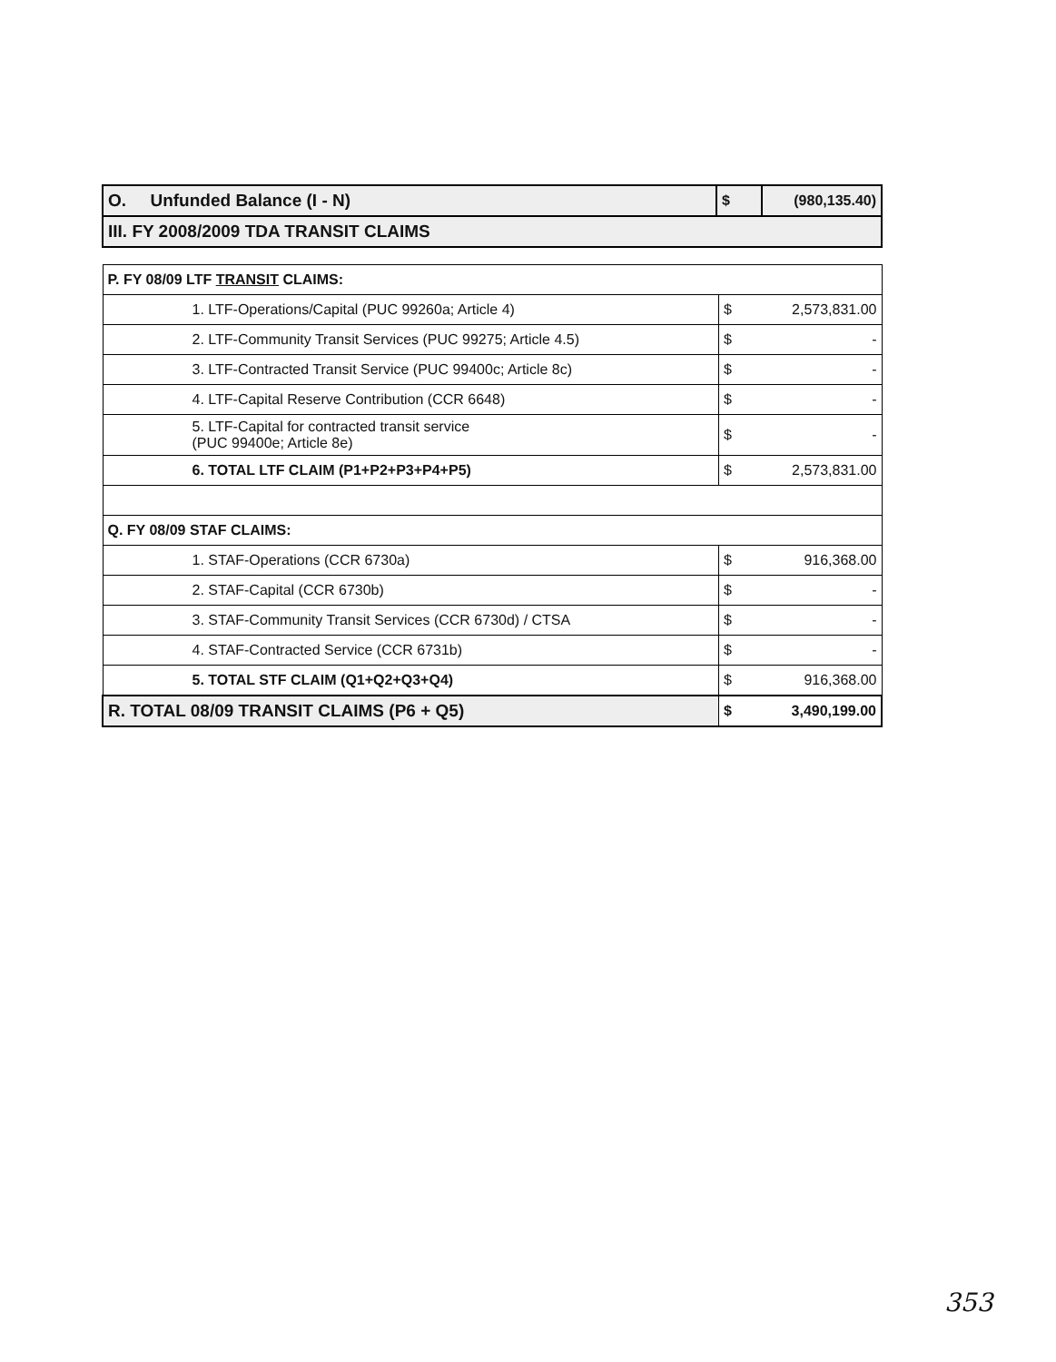| O. Unfunded Balance (I - N) | $ | (980,135.40) |
| III. FY 2008/2009 TDA TRANSIT CLAIMS | | |
| P. FY 08/09 LTF TRANSIT CLAIMS: | | |
| 1. LTF-Operations/Capital (PUC 99260a; Article 4) | $ | 2,573,831.00 |
| 2. LTF-Community Transit Services (PUC 99275; Article 4.5) | $ | - |
| 3. LTF-Contracted Transit Service (PUC 99400c; Article 8c) | $ | - |
| 4. LTF-Capital Reserve Contribution (CCR 6648) | $ | - |
| 5. LTF-Capital for contracted transit service (PUC 99400e; Article 8e) | $ | - |
| 6. TOTAL LTF CLAIM (P1+P2+P3+P4+P5) | $ | 2,573,831.00 |
| Q. FY 08/09 STAF CLAIMS: | | |
| 1. STAF-Operations (CCR 6730a) | $ | 916,368.00 |
| 2. STAF-Capital (CCR 6730b) | $ | - |
| 3. STAF-Community Transit Services (CCR 6730d) / CTSA | $ | - |
| 4. STAF-Contracted Service (CCR 6731b) | $ | - |
| 5. TOTAL STF CLAIM (Q1+Q2+Q3+Q4) | $ | 916,368.00 |
| R. TOTAL 08/09 TRANSIT CLAIMS (P6 + Q5) | $ | 3,490,199.00 |
353